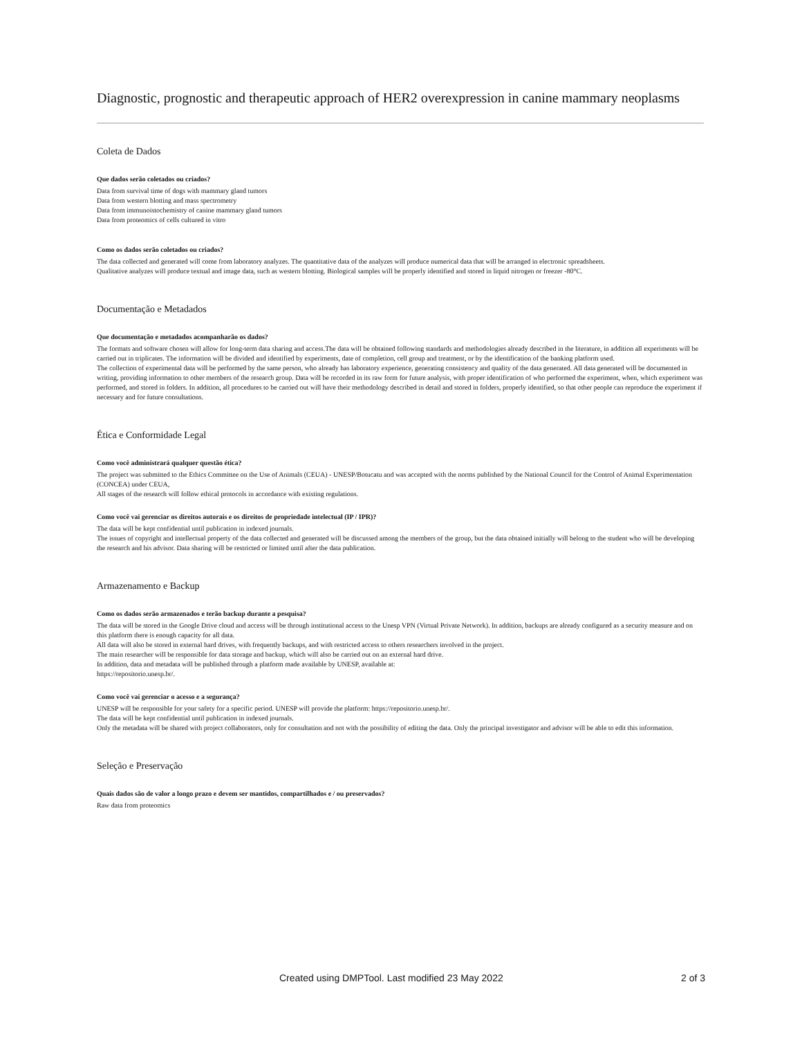Diagnostic, prognostic and therapeutic approach of HER2 overexpression in canine mammary neoplasms
Coleta de Dados
Que dados serão coletados ou criados?
Data from survival time of dogs with mammary gland tumors
Data from western blotting and mass spectrometry
Data from immunoistochemistry of canine mammary gland tumors
Data from proteomics of cells cultured in vitro
Como os dados serão coletados ou criados?
The data collected and generated will come from laboratory analyzes. The quantitative data of the analyzes will produce numerical data that will be arranged in electronic spreadsheets.
Qualitative analyzes will produce textual and image data, such as western blotting. Biological samples will be properly identified and stored in liquid nitrogen or freezer -80°C.
Documentação e Metadados
Que documentação e metadados acompanharão os dados?
The formats and software chosen will allow for long-term data sharing and access.The data will be obtained following standards and methodologies already described in the literature, in addition all experiments will be carried out in triplicates. The information will be divided and identified by experiments, date of completion, cell group and treatment, or by the identification of the banking platform used.
The collection of experimental data will be performed by the same person, who already has laboratory experience, generating consistency and quality of the data generated. All data generated will be documented in writing, providing information to other members of the research group. Data will be recorded in its raw form for future analysis, with proper identification of who performed the experiment, when, which experiment was performed, and stored in folders. In addition, all procedures to be carried out will have their methodology described in detail and stored in folders, properly identified, so that other people can reproduce the experiment if necessary and for future consultations.
Ética e Conformidade Legal
Como você administrará qualquer questão ética?
The project was submitted to the Ethics Committee on the Use of Animals (CEUA) - UNESP/Botucatu and was accepted with the norms published by the National Council for the Control of Animal Experimentation (CONCEA) under CEUA,
All stages of the research will follow ethical protocols in accordance with existing regulations.
Como você vai gerenciar os direitos autorais e os direitos de propriedade intelectual (IP / IPR)?
The data will be kept confidential until publication in indexed journals.
The issues of copyright and intellectual property of the data collected and generated will be discussed among the members of the group, but the data obtained initially will belong to the student who will be developing the research and his advisor. Data sharing will be restricted or limited until after the data publication.
Armazenamento e Backup
Como os dados serão armazenados e terão backup durante a pesquisa?
The data will be stored in the Google Drive cloud and access will be through institutional access to the Unesp VPN (Virtual Private Network). In addition, backups are already configured as a security measure and on this platform there is enough capacity for all data.
All data will also be stored in external hard drives, with frequently backups, and with restricted access to others researchers involved in the project.
The main researcher will be responsible for data storage and backup, which will also be carried out on an external hard drive.
In addition, data and metadata will be published through a platform made available by UNESP, available at:
https://repositorio.unesp.br/.
Como você vai gerenciar o acesso e a segurança?
UNESP will be responsible for your safety for a specific period. UNESP will provide the platform: https://repositorio.unesp.br/.
The data will be kept confidential until publication in indexed journals.
Only the metadata will be shared with project collaborators, only for consultation and not with the possibility of editing the data. Only the principal investigator and advisor will be able to edit this information.
Seleção e Preservação
Quais dados são de valor a longo prazo e devem ser mantidos, compartilhados e / ou preservados?
Raw data from proteomics
Created using DMPTool. Last modified 23 May 2022 2 of 3